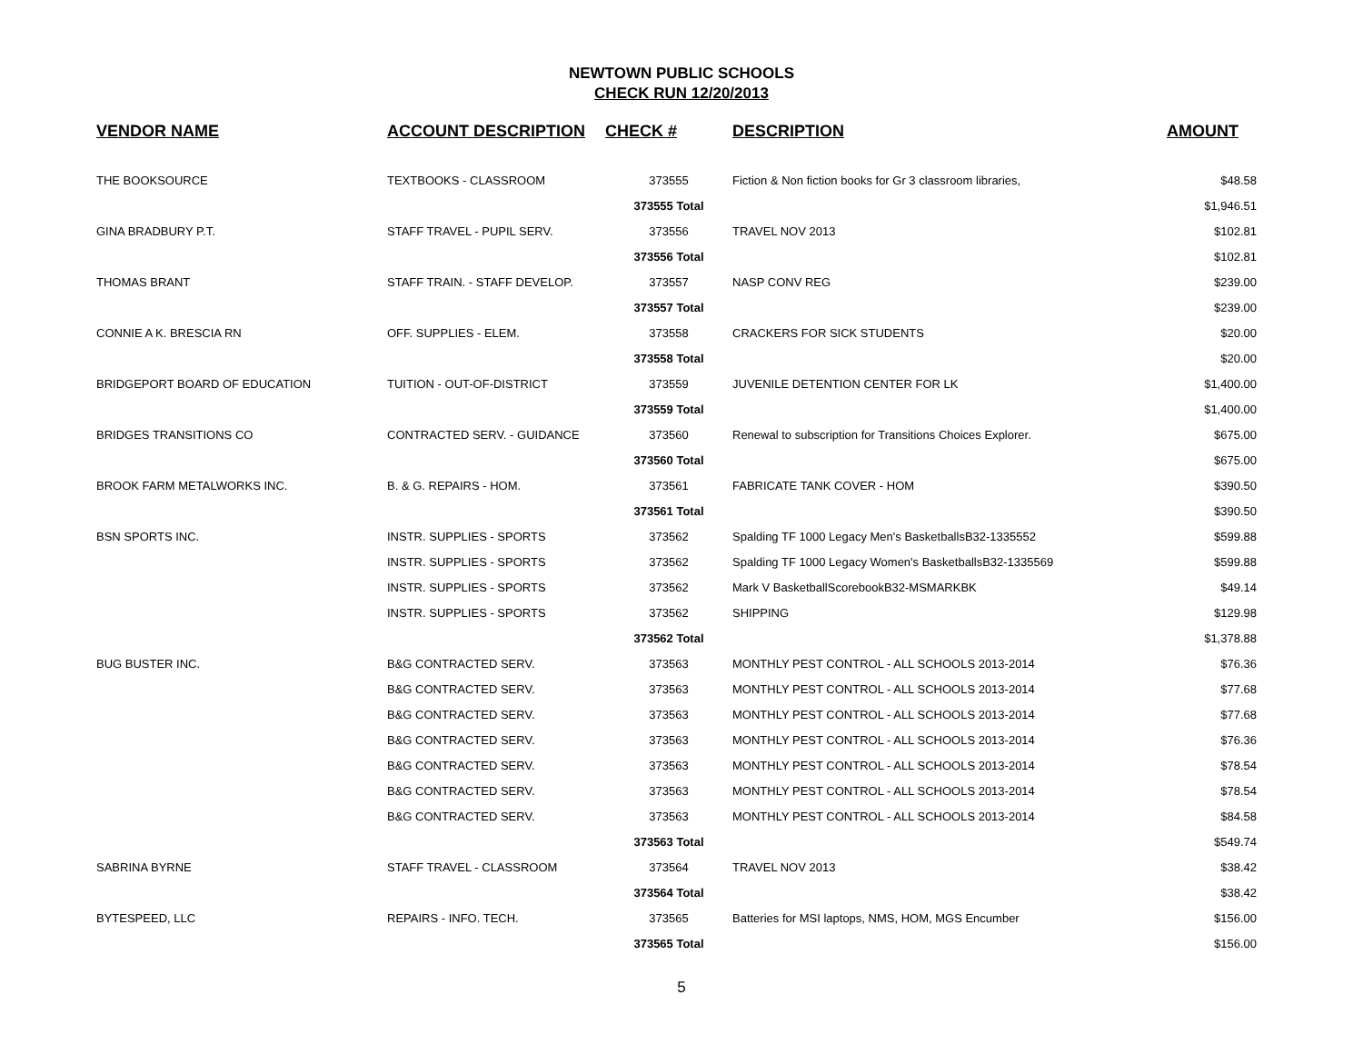NEWTOWN PUBLIC SCHOOLS
CHECK RUN 12/20/2013
| VENDOR NAME | ACCOUNT DESCRIPTION | CHECK # | DESCRIPTION | AMOUNT |
| --- | --- | --- | --- | --- |
| THE BOOKSOURCE | TEXTBOOKS - CLASSROOM | 373555 | Fiction & Non fiction books for Gr 3 classroom libraries, | $48.58 |
| | | 373555 Total | | $1,946.51 |
| GINA BRADBURY P.T. | STAFF TRAVEL - PUPIL SERV. | 373556 | TRAVEL NOV 2013 | $102.81 |
| | | 373556 Total | | $102.81 |
| THOMAS BRANT | STAFF TRAIN. - STAFF DEVELOP. | 373557 | NASP CONV REG | $239.00 |
| | | 373557 Total | | $239.00 |
| CONNIE A K. BRESCIA RN | OFF. SUPPLIES - ELEM. | 373558 | CRACKERS FOR SICK STUDENTS | $20.00 |
| | | 373558 Total | | $20.00 |
| BRIDGEPORT BOARD OF EDUCATION | TUITION - OUT-OF-DISTRICT | 373559 | JUVENILE DETENTION CENTER FOR LK | $1,400.00 |
| | | 373559 Total | | $1,400.00 |
| BRIDGES TRANSITIONS CO | CONTRACTED SERV. - GUIDANCE | 373560 | Renewal to subscription for Transitions Choices Explorer. | $675.00 |
| | | 373560 Total | | $675.00 |
| BROOK FARM METALWORKS INC. | B. & G. REPAIRS - HOM. | 373561 | FABRICATE TANK COVER - HOM | $390.50 |
| | | 373561 Total | | $390.50 |
| BSN SPORTS INC. | INSTR. SUPPLIES - SPORTS | 373562 | Spalding TF 1000 Legacy Men's BasketballsB32-1335552 | $599.88 |
| | INSTR. SUPPLIES - SPORTS | 373562 | Spalding TF 1000 Legacy Women's BasketballsB32-1335569 | $599.88 |
| | INSTR. SUPPLIES - SPORTS | 373562 | Mark V BasketballScorebookB32-MSMARKBK | $49.14 |
| | INSTR. SUPPLIES - SPORTS | 373562 | SHIPPING | $129.98 |
| | | 373562 Total | | $1,378.88 |
| BUG BUSTER INC. | B&G CONTRACTED SERV. | 373563 | MONTHLY PEST CONTROL - ALL SCHOOLS 2013-2014 | $76.36 |
| | B&G CONTRACTED SERV. | 373563 | MONTHLY PEST CONTROL - ALL SCHOOLS 2013-2014 | $77.68 |
| | B&G CONTRACTED SERV. | 373563 | MONTHLY PEST CONTROL - ALL SCHOOLS 2013-2014 | $77.68 |
| | B&G CONTRACTED SERV. | 373563 | MONTHLY PEST CONTROL - ALL SCHOOLS 2013-2014 | $76.36 |
| | B&G CONTRACTED SERV. | 373563 | MONTHLY PEST CONTROL - ALL SCHOOLS 2013-2014 | $78.54 |
| | B&G CONTRACTED SERV. | 373563 | MONTHLY PEST CONTROL - ALL SCHOOLS 2013-2014 | $78.54 |
| | B&G CONTRACTED SERV. | 373563 | MONTHLY PEST CONTROL - ALL SCHOOLS 2013-2014 | $84.58 |
| | | 373563 Total | | $549.74 |
| SABRINA BYRNE | STAFF TRAVEL - CLASSROOM | 373564 | TRAVEL NOV 2013 | $38.42 |
| | | 373564 Total | | $38.42 |
| BYTESPEED, LLC | REPAIRS - INFO. TECH. | 373565 | Batteries for MSI laptops, NMS, HOM, MGS Encumber | $156.00 |
| | | 373565 Total | | $156.00 |
5